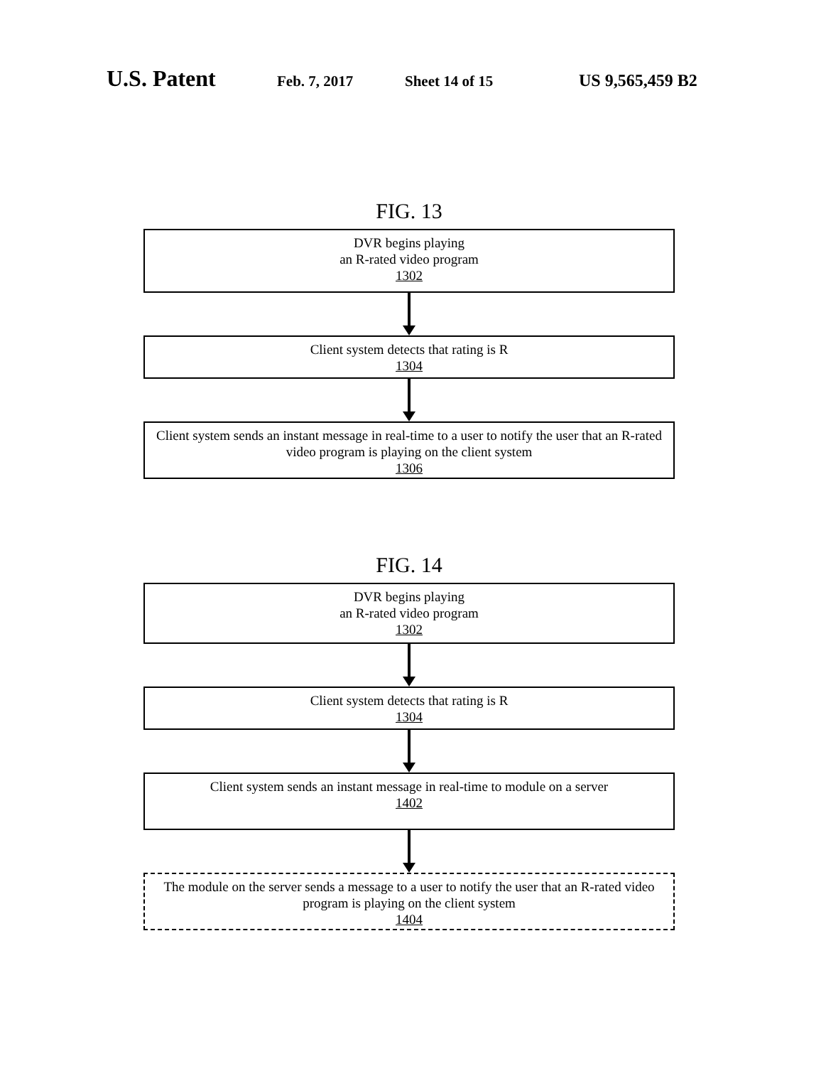U.S. Patent Feb. 7, 2017 Sheet 14 of 15 US 9,565,459 B2
FIG. 13
DVR begins playing
an R-rated video program
1302
Client system detects that rating is R
1304
Client system sends an instant message in real-time to a user to notify the user that an R-rated video program is playing on the client system
1306
FIG. 14
DVR begins playing
an R-rated video program
1302
Client system detects that rating is R
1304
Client system sends an instant message in real-time to module on a server
1402
The module on the server sends a message to a user to notify the user that an R-rated video program is playing on the client system
1404